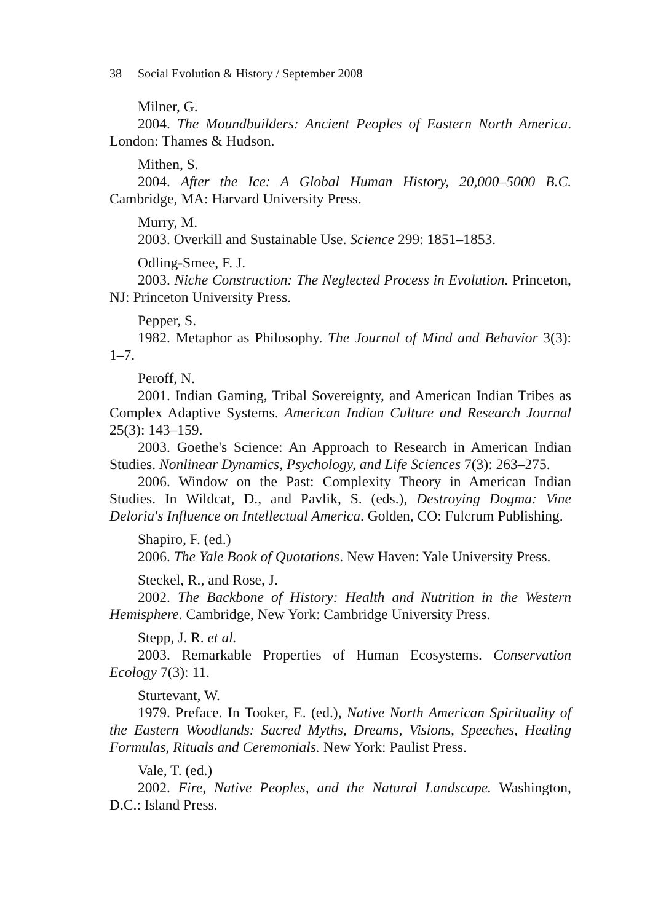38 Social Evolution & History / September 2008
Milner, G.
2004. The Moundbuilders: Ancient Peoples of Eastern North America. London: Thames & Hudson.
Mithen, S.
2004. After the Ice: A Global Human History, 20,000–5000 B.C. Cambridge, MA: Harvard University Press.
Murry, M.
2003. Overkill and Sustainable Use. Science 299: 1851–1853.
Odling-Smee, F. J.
2003. Niche Construction: The Neglected Process in Evolution. Princeton, NJ: Princeton University Press.
Pepper, S.
1982. Metaphor as Philosophy. The Journal of Mind and Behavior 3(3): 1–7.
Peroff, N.
2001. Indian Gaming, Tribal Sovereignty, and American Indian Tribes as Complex Adaptive Systems. American Indian Culture and Research Journal 25(3): 143–159.
2003. Goethe's Science: An Approach to Research in American Indian Studies. Nonlinear Dynamics, Psychology, and Life Sciences 7(3): 263–275.
2006. Window on the Past: Complexity Theory in American Indian Studies. In Wildcat, D., and Pavlik, S. (eds.), Destroying Dogma: Vine Deloria's Influence on Intellectual America. Golden, CO: Fulcrum Publishing.
Shapiro, F. (ed.)
2006. The Yale Book of Quotations. New Haven: Yale University Press.
Steckel, R., and Rose, J.
2002. The Backbone of History: Health and Nutrition in the Western Hemisphere. Cambridge, New York: Cambridge University Press.
Stepp, J. R. et al.
2003. Remarkable Properties of Human Ecosystems. Conservation Ecology 7(3): 11.
Sturtevant, W.
1979. Preface. In Tooker, E. (ed.), Native North American Spirituality of the Eastern Woodlands: Sacred Myths, Dreams, Visions, Speeches, Healing Formulas, Rituals and Ceremonials. New York: Paulist Press.
Vale, T. (ed.)
2002. Fire, Native Peoples, and the Natural Landscape. Washington, D.C.: Island Press.